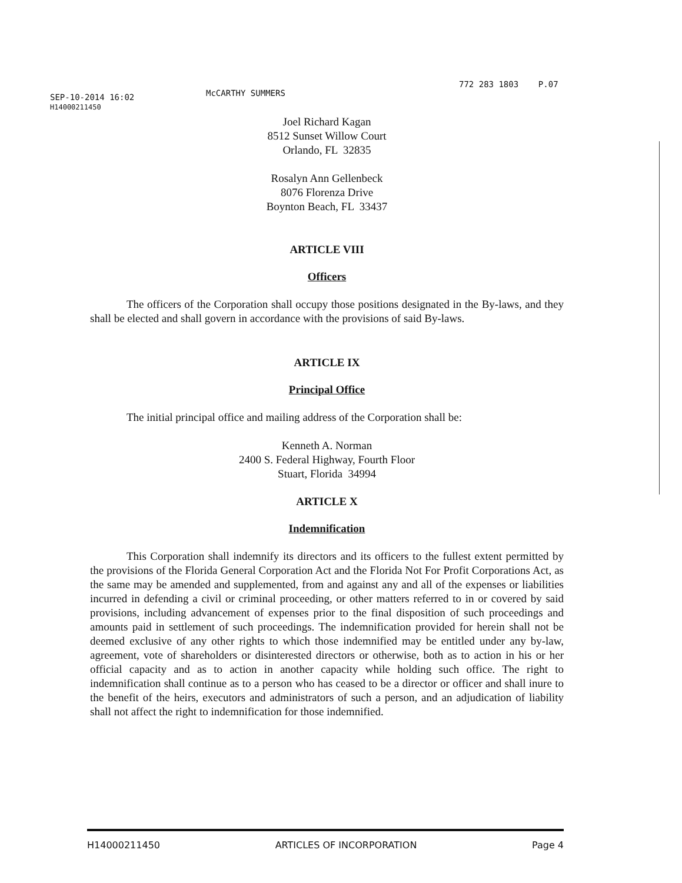SEP-10-2014 16:02
H14000211450
McCARTHY SUMMERS
772 283 1803 P.07
Joel Richard Kagan
8512 Sunset Willow Court
Orlando, FL 32835
Rosalyn Ann Gellenbeck
8076 Florenza Drive
Boynton Beach, FL 33437
ARTICLE VIII
Officers
The officers of the Corporation shall occupy those positions designated in the By-laws, and they shall be elected and shall govern in accordance with the provisions of said By-laws.
ARTICLE IX
Principal Office
The initial principal office and mailing address of the Corporation shall be:
Kenneth A. Norman
2400 S. Federal Highway, Fourth Floor
Stuart, Florida 34994
ARTICLE X
Indemnification
This Corporation shall indemnify its directors and its officers to the fullest extent permitted by the provisions of the Florida General Corporation Act and the Florida Not For Profit Corporations Act, as the same may be amended and supplemented, from and against any and all of the expenses or liabilities incurred in defending a civil or criminal proceeding, or other matters referred to in or covered by said provisions, including advancement of expenses prior to the final disposition of such proceedings and amounts paid in settlement of such proceedings. The indemnification provided for herein shall not be deemed exclusive of any other rights to which those indemnified may be entitled under any by-law, agreement, vote of shareholders or disinterested directors or otherwise, both as to action in his or her official capacity and as to action in another capacity while holding such office. The right to indemnification shall continue as to a person who has ceased to be a director or officer and shall inure to the benefit of the heirs, executors and administrators of such a person, and an adjudication of liability shall not affect the right to indemnification for those indemnified.
H14000211450 ARTICLES OF INCORPORATION Page 4